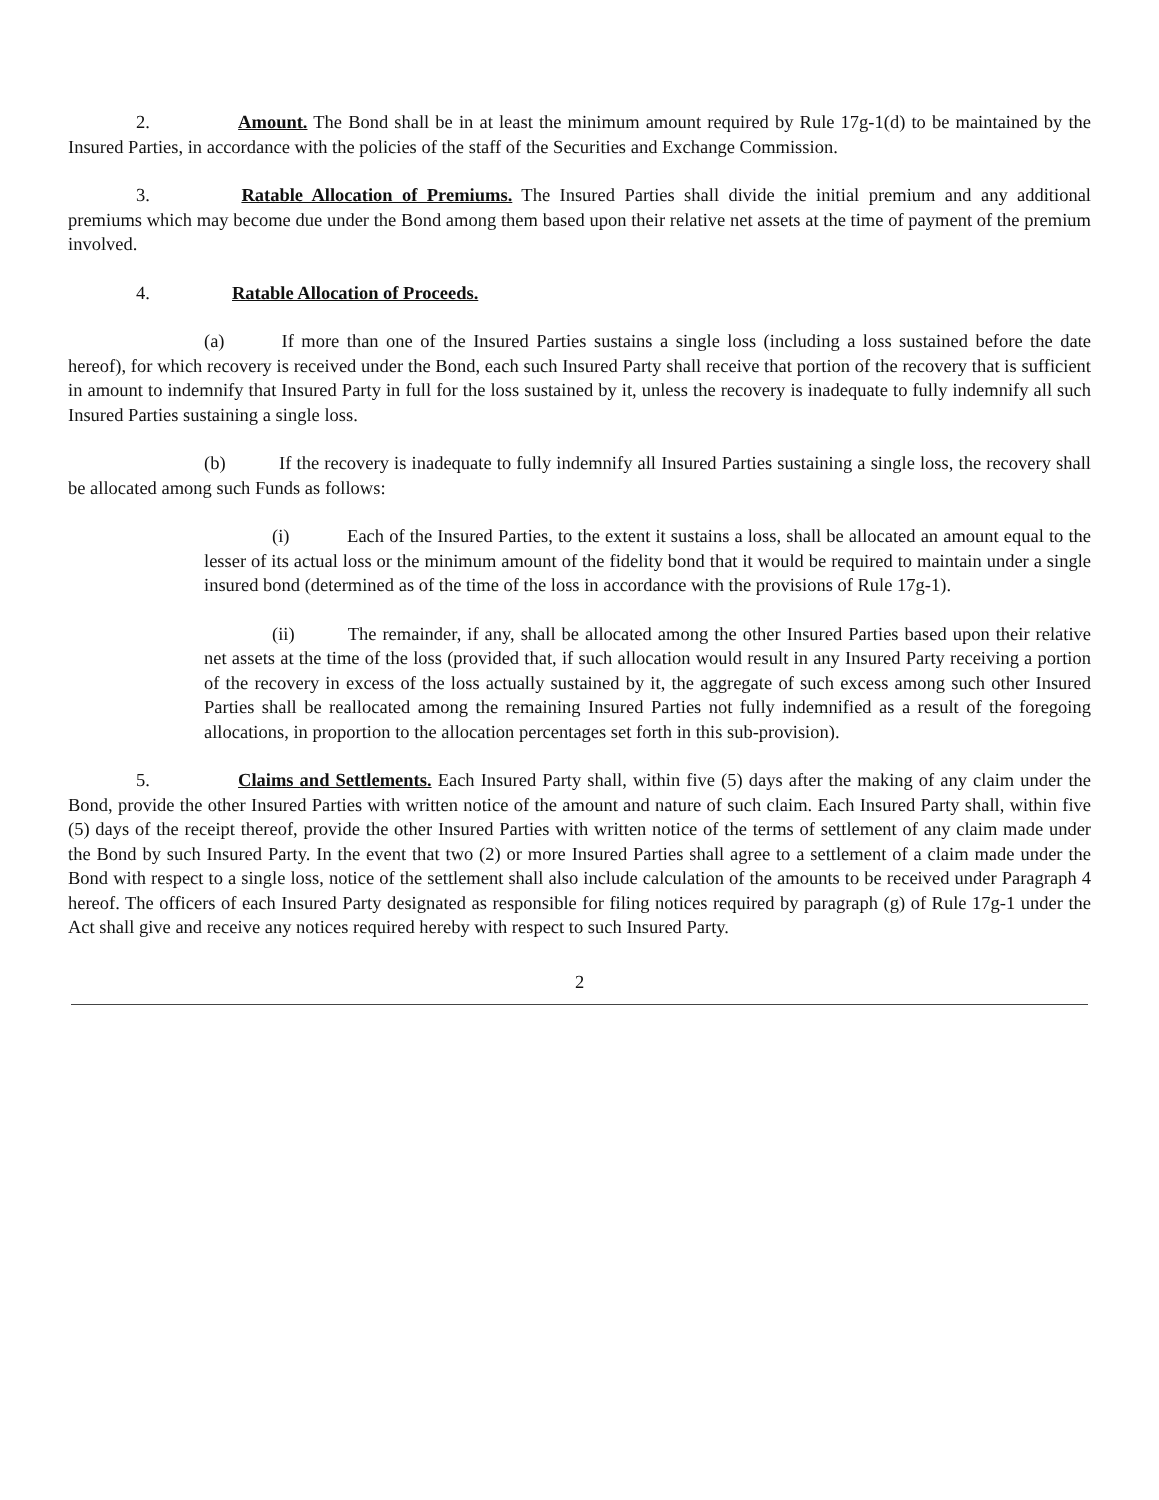2. Amount. The Bond shall be in at least the minimum amount required by Rule 17g-1(d) to be maintained by the Insured Parties, in accordance with the policies of the staff of the Securities and Exchange Commission.
3. Ratable Allocation of Premiums. The Insured Parties shall divide the initial premium and any additional premiums which may become due under the Bond among them based upon their relative net assets at the time of payment of the premium involved.
4. Ratable Allocation of Proceeds.
(a) If more than one of the Insured Parties sustains a single loss (including a loss sustained before the date hereof), for which recovery is received under the Bond, each such Insured Party shall receive that portion of the recovery that is sufficient in amount to indemnify that Insured Party in full for the loss sustained by it, unless the recovery is inadequate to fully indemnify all such Insured Parties sustaining a single loss.
(b) If the recovery is inadequate to fully indemnify all Insured Parties sustaining a single loss, the recovery shall be allocated among such Funds as follows:
(i) Each of the Insured Parties, to the extent it sustains a loss, shall be allocated an amount equal to the lesser of its actual loss or the minimum amount of the fidelity bond that it would be required to maintain under a single insured bond (determined as of the time of the loss in accordance with the provisions of Rule 17g-1).
(ii) The remainder, if any, shall be allocated among the other Insured Parties based upon their relative net assets at the time of the loss (provided that, if such allocation would result in any Insured Party receiving a portion of the recovery in excess of the loss actually sustained by it, the aggregate of such excess among such other Insured Parties shall be reallocated among the remaining Insured Parties not fully indemnified as a result of the foregoing allocations, in proportion to the allocation percentages set forth in this sub-provision).
5. Claims and Settlements. Each Insured Party shall, within five (5) days after the making of any claim under the Bond, provide the other Insured Parties with written notice of the amount and nature of such claim. Each Insured Party shall, within five (5) days of the receipt thereof, provide the other Insured Parties with written notice of the terms of settlement of any claim made under the Bond by such Insured Party. In the event that two (2) or more Insured Parties shall agree to a settlement of a claim made under the Bond with respect to a single loss, notice of the settlement shall also include calculation of the amounts to be received under Paragraph 4 hereof. The officers of each Insured Party designated as responsible for filing notices required by paragraph (g) of Rule 17g-1 under the Act shall give and receive any notices required hereby with respect to such Insured Party.
2